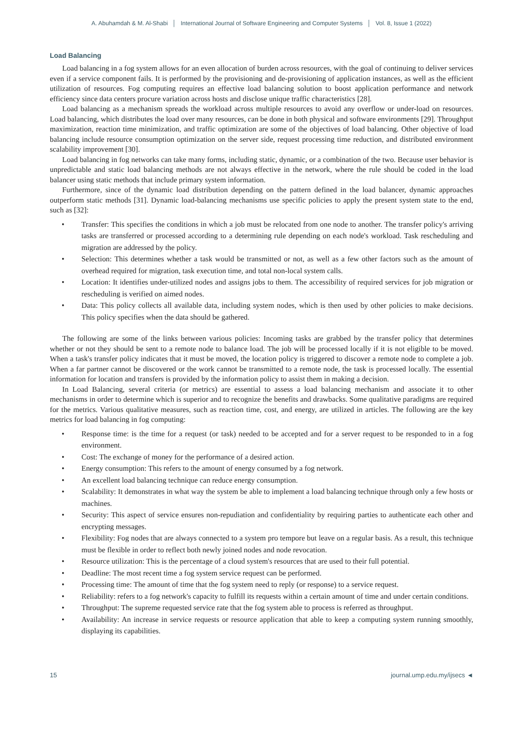A. Abuhamdah & M. Al-Shabi │ International Journal of Software Engineering and Computer Systems │ Vol. 8, Issue 1 (2022)
Load Balancing
Load balancing in a fog system allows for an even allocation of burden across resources, with the goal of continuing to deliver services even if a service component fails. It is performed by the provisioning and de-provisioning of application instances, as well as the efficient utilization of resources. Fog computing requires an effective load balancing solution to boost application performance and network efficiency since data centers procure variation across hosts and disclose unique traffic characteristics [28].
Load balancing as a mechanism spreads the workload across multiple resources to avoid any overflow or under-load on resources. Load balancing, which distributes the load over many resources, can be done in both physical and software environments [29]. Throughput maximization, reaction time minimization, and traffic optimization are some of the objectives of load balancing. Other objective of load balancing include resource consumption optimization on the server side, request processing time reduction, and distributed environment scalability improvement [30].
Load balancing in fog networks can take many forms, including static, dynamic, or a combination of the two. Because user behavior is unpredictable and static load balancing methods are not always effective in the network, where the rule should be coded in the load balancer using static methods that include primary system information.
Furthermore, since of the dynamic load distribution depending on the pattern defined in the load balancer, dynamic approaches outperform static methods [31]. Dynamic load-balancing mechanisms use specific policies to apply the present system state to the end, such as [32]:
• Transfer: This specifies the conditions in which a job must be relocated from one node to another. The transfer policy's arriving tasks are transferred or processed according to a determining rule depending on each node's workload. Task rescheduling and migration are addressed by the policy.
• Selection: This determines whether a task would be transmitted or not, as well as a few other factors such as the amount of overhead required for migration, task execution time, and total non-local system calls.
• Location: It identifies under-utilized nodes and assigns jobs to them. The accessibility of required services for job migration or rescheduling is verified on aimed nodes.
• Data: This policy collects all available data, including system nodes, which is then used by other policies to make decisions. This policy specifies when the data should be gathered.
The following are some of the links between various policies: Incoming tasks are grabbed by the transfer policy that determines whether or not they should be sent to a remote node to balance load. The job will be processed locally if it is not eligible to be moved. When a task's transfer policy indicates that it must be moved, the location policy is triggered to discover a remote node to complete a job. When a far partner cannot be discovered or the work cannot be transmitted to a remote node, the task is processed locally. The essential information for location and transfers is provided by the information policy to assist them in making a decision.
In Load Balancing, several criteria (or metrics) are essential to assess a load balancing mechanism and associate it to other mechanisms in order to determine which is superior and to recognize the benefits and drawbacks. Some qualitative paradigms are required for the metrics. Various qualitative measures, such as reaction time, cost, and energy, are utilized in articles. The following are the key metrics for load balancing in fog computing:
• Response time: is the time for a request (or task) needed to be accepted and for a server request to be responded to in a fog environment.
• Cost: The exchange of money for the performance of a desired action.
• Energy consumption: This refers to the amount of energy consumed by a fog network.
• An excellent load balancing technique can reduce energy consumption.
• Scalability: It demonstrates in what way the system be able to implement a load balancing technique through only a few hosts or machines.
• Security: This aspect of service ensures non-repudiation and confidentiality by requiring parties to authenticate each other and encrypting messages.
• Flexibility: Fog nodes that are always connected to a system pro tempore but leave on a regular basis. As a result, this technique must be flexible in order to reflect both newly joined nodes and node revocation.
• Resource utilization: This is the percentage of a cloud system's resources that are used to their full potential.
• Deadline: The most recent time a fog system service request can be performed.
• Processing time: The amount of time that the fog system need to reply (or response) to a service request.
• Reliability: refers to a fog network's capacity to fulfill its requests within a certain amount of time and under certain conditions.
• Throughput: The supreme requested service rate that the fog system able to process is referred as throughput.
• Availability: An increase in service requests or resource application that able to keep a computing system running smoothly, displaying its capabilities.
15 journal.ump.edu.my/ijsecs ◄